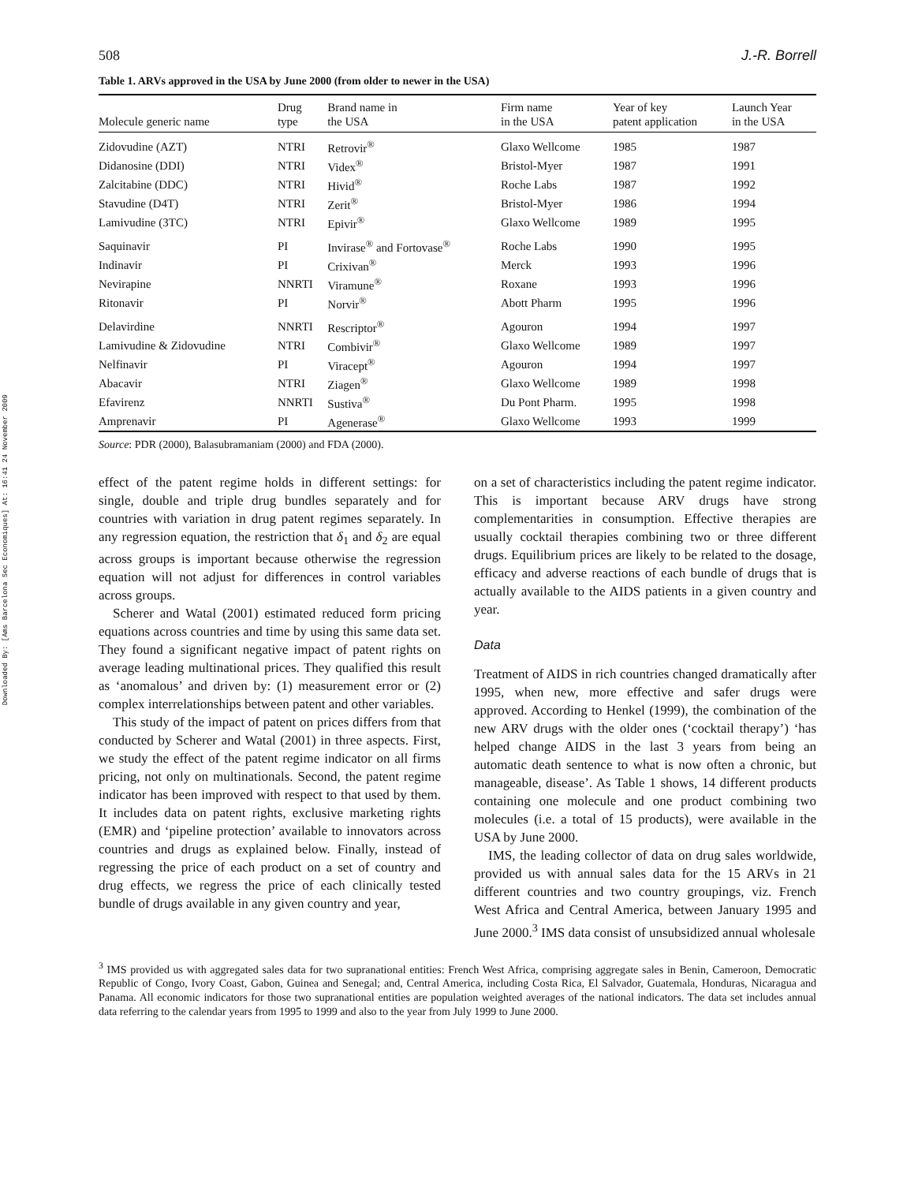Downloaded By: [Ams Barcelona Sec Economiques] At: 16:41 24 November 2009
508 J.-R. Borrell
Table 1. ARVs approved in the USA by June 2000 (from older to newer in the USA)
| Molecule generic name | Drug type | Brand name in the USA | Firm name in the USA | Year of key patent application | Launch Year in the USA |
| --- | --- | --- | --- | --- | --- |
| Zidovudine (AZT) | NTRI | Retrovir<sup>®</sup> | Glaxo Wellcome | 1985 | 1987 |
| Didanosine (DDI) | NTRI | Videx<sup>®</sup> | Bristol-Myer | 1987 | 1991 |
| Zalcitabine (DDC) | NTRI | Hivid<sup>®</sup> | Roche Labs | 1987 | 1992 |
| Stavudine (D4T) | NTRI | Zerit<sup>®</sup> | Bristol-Myer | 1986 | 1994 |
| Lamivudine (3TC) | NTRI | Epivir<sup>®</sup> | Glaxo Wellcome | 1989 | 1995 |
| Saquinavir | PI | Invirase<sup>®</sup> and Fortovase<sup>®</sup> | Roche Labs | 1990 | 1995 |
| Indinavir | PI | Crixivan<sup>®</sup> | Merck | 1993 | 1996 |
| Nevirapine | NNRTI | Viramune<sup>®</sup> | Roxane | 1993 | 1996 |
| Ritonavir | PI | Norvir<sup>®</sup> | Abott Pharm | 1995 | 1996 |
| Delavirdine | NNRTI | Rescriptor<sup>®</sup> | Agouron | 1994 | 1997 |
| Lamivudine & Zidovudine | NTRI | Combivir<sup>®</sup> | Glaxo Wellcome | 1989 | 1997 |
| Nelfinavir | PI | Viracept<sup>®</sup> | Agouron | 1994 | 1997 |
| Abacavir | NTRI | Ziagen<sup>®</sup> | Glaxo Wellcome | 1989 | 1998 |
| Efavirenz | NNRTI | Sustiva<sup>®</sup> | Du Pont Pharm. | 1995 | 1998 |
| Amprenavir | PI | Agenerase<sup>®</sup> | Glaxo Wellcome | 1993 | 1999 |
Source: PDR (2000), Balasubramaniam (2000) and FDA (2000).
effect of the patent regime holds in different settings: for single, double and triple drug bundles separately and for countries with variation in drug patent regimes separately. In any regression equation, the restriction that δ<sub>1</sub> and δ<sub>2</sub> are equal across groups is important because otherwise the regression equation will not adjust for differences in control variables across groups.
Scherer and Watal (2001) estimated reduced form pricing equations across countries and time by using this same data set. They found a significant negative impact of patent rights on average leading multinational prices. They qualified this result as ‘anomalous’ and driven by: (1) measurement error or (2) complex interrelationships between patent and other variables.
This study of the impact of patent on prices differs from that conducted by Scherer and Watal (2001) in three aspects. First, we study the effect of the patent regime indicator on all firms pricing, not only on multinationals. Second, the patent regime indicator has been improved with respect to that used by them. It includes data on patent rights, exclusive marketing rights (EMR) and ‘pipeline protection’ available to innovators across countries and drugs as explained below. Finally, instead of regressing the price of each product on a set of country and drug effects, we regress the price of each clinically tested bundle of drugs available in any given country and year,
on a set of characteristics including the patent regime indicator. This is important because ARV drugs have strong complementarities in consumption. Effective therapies are usually cocktail therapies combining two or three different drugs. Equilibrium prices are likely to be related to the dosage, efficacy and adverse reactions of each bundle of drugs that is actually available to the AIDS patients in a given country and year.
Data
Treatment of AIDS in rich countries changed dramatically after 1995, when new, more effective and safer drugs were approved. According to Henkel (1999), the combination of the new ARV drugs with the older ones (‘cocktail therapy’) ‘has helped change AIDS in the last 3 years from being an automatic death sentence to what is now often a chronic, but manageable, disease’. As Table 1 shows, 14 different products containing one molecule and one product combining two molecules (i.e. a total of 15 products), were available in the USA by June 2000.
IMS, the leading collector of data on drug sales worldwide, provided us with annual sales data for the 15 ARVs in 21 different countries and two country groupings, viz. French West Africa and Central America, between January 1995 and June 2000.<sup>3</sup> IMS data consist of unsubsidized annual wholesale
<sup>3</sup> IMS provided us with aggregated sales data for two supranational entities: French West Africa, comprising aggregate sales in Benin, Cameroon, Democratic Republic of Congo, Ivory Coast, Gabon, Guinea and Senegal; and, Central America, including Costa Rica, El Salvador, Guatemala, Honduras, Nicaragua and Panama. All economic indicators for those two supranational entities are population weighted averages of the national indicators. The data set includes annual data referring to the calendar years from 1995 to 1999 and also to the year from July 1999 to June 2000.